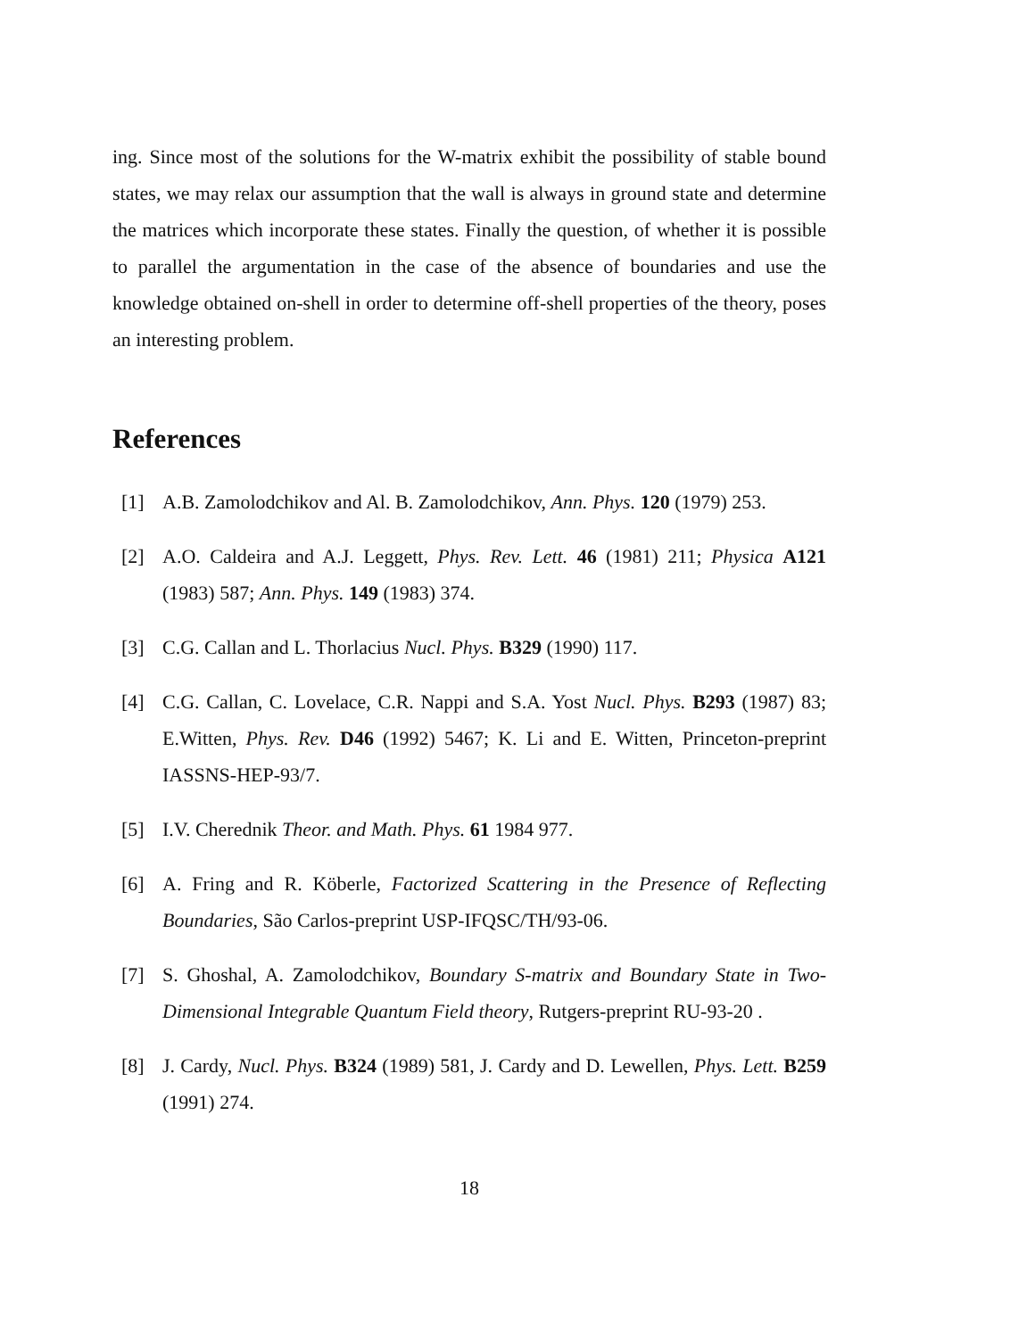ing. Since most of the solutions for the W-matrix exhibit the possibility of stable bound states, we may relax our assumption that the wall is always in ground state and determine the matrices which incorporate these states. Finally the question, of whether it is possible to parallel the argumentation in the case of the absence of boundaries and use the knowledge obtained on-shell in order to determine off-shell properties of the theory, poses an interesting problem.
References
[1] A.B. Zamolodchikov and Al. B. Zamolodchikov, Ann. Phys. 120 (1979) 253.
[2] A.O. Caldeira and A.J. Leggett, Phys. Rev. Lett. 46 (1981) 211; Physica A121 (1983) 587; Ann. Phys. 149 (1983) 374.
[3] C.G. Callan and L. Thorlacius Nucl. Phys. B329 (1990) 117.
[4] C.G. Callan, C. Lovelace, C.R. Nappi and S.A. Yost Nucl. Phys. B293 (1987) 83; E.Witten, Phys. Rev. D46 (1992) 5467; K. Li and E. Witten, Princeton-preprint IASSNS-HEP-93/7.
[5] I.V. Cherednik Theor. and Math. Phys. 61 1984 977.
[6] A. Fring and R. Köberle, Factorized Scattering in the Presence of Reflecting Boundaries, São Carlos-preprint USP-IFQSC/TH/93-06.
[7] S. Ghoshal, A. Zamolodchikov, Boundary S-matrix and Boundary State in Two-Dimensional Integrable Quantum Field theory, Rutgers-preprint RU-93-20 .
[8] J. Cardy, Nucl. Phys. B324 (1989) 581, J. Cardy and D. Lewellen, Phys. Lett. B259 (1991) 274.
18